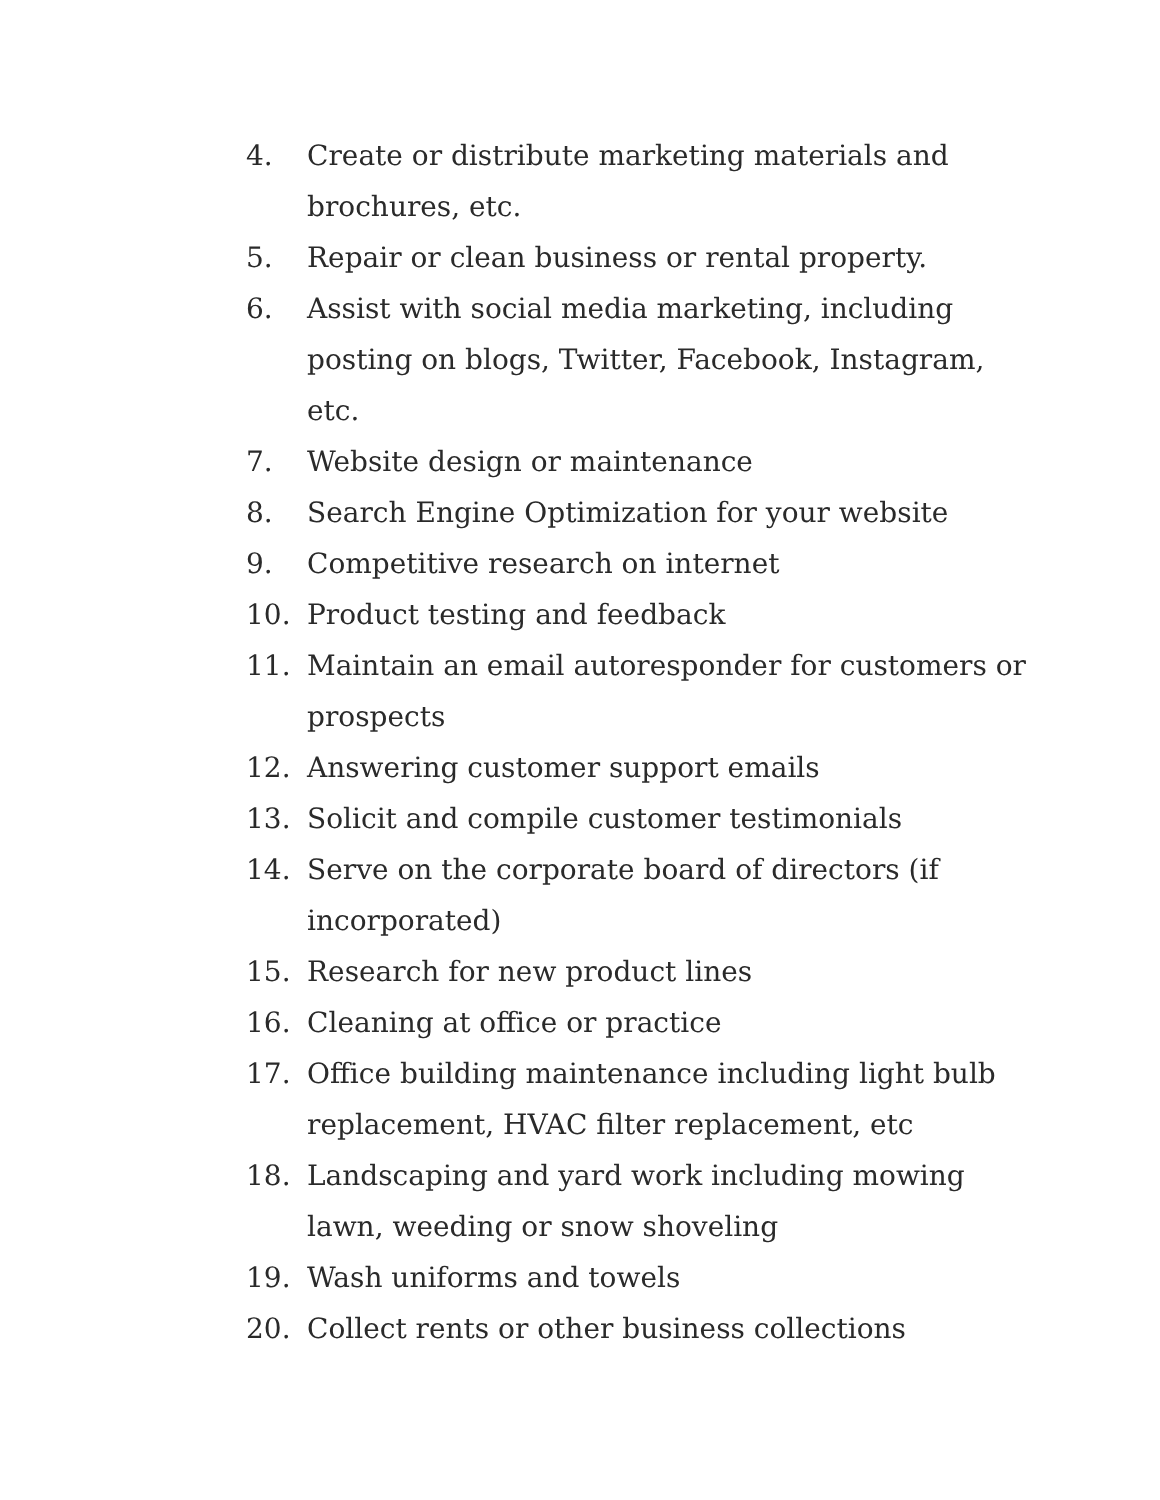4. Create or distribute marketing materials and brochures, etc.
5. Repair or clean business or rental property.
6. Assist with social media marketing, including posting on blogs, Twitter, Facebook, Instagram, etc.
7. Website design or maintenance
8. Search Engine Optimization for your website
9. Competitive research on internet
10. Product testing and feedback
11. Maintain an email autoresponder for customers or prospects
12. Answering customer support emails
13. Solicit and compile customer testimonials
14. Serve on the corporate board of directors (if incorporated)
15. Research for new product lines
16. Cleaning at office or practice
17. Office building maintenance including light bulb replacement, HVAC filter replacement, etc
18. Landscaping and yard work including mowing lawn, weeding or snow shoveling
19. Wash uniforms and towels
20. Collect rents or other business collections